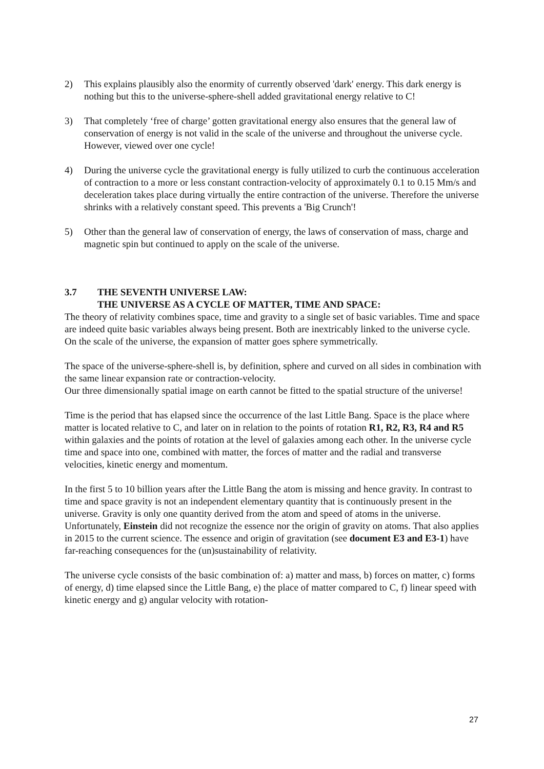2) This explains plausibly also the enormity of currently observed 'dark' energy. This dark energy is nothing but this to the universe-sphere-shell added gravitational energy relative to C!
3) That completely ‘free of charge’ gotten gravitational energy also ensures that the general law of conservation of energy is not valid in the scale of the universe and throughout the universe cycle. However, viewed over one cycle!
4) During the universe cycle the gravitational energy is fully utilized to curb the continuous acceleration of contraction to a more or less constant contraction-velocity of approximately 0.1 to 0.15 Mm/s and deceleration takes place during virtually the entire contraction of the universe. Therefore the universe shrinks with a relatively constant speed. This prevents a 'Big Crunch'!
5) Other than the general law of conservation of energy, the laws of conservation of mass, charge and magnetic spin but continued to apply on the scale of the universe.
3.7
THE SEVENTH UNIVERSE LAW:
THE UNIVERSE AS A CYCLE OF MATTER, TIME AND SPACE:
The theory of relativity combines space, time and gravity to a single set of basic variables. Time and space are indeed quite basic variables always being present. Both are inextricably linked to the universe cycle. On the scale of the universe, the expansion of matter goes sphere symmetrically.
The space of the universe-sphere-shell is, by definition, sphere and curved on all sides in combination with the same linear expansion rate or contraction-velocity.
Our three dimensionally spatial image on earth cannot be fitted to the spatial structure of the universe!
Time is the period that has elapsed since the occurrence of the last Little Bang. Space is the place where matter is located relative to C, and later on in relation to the points of rotation R1, R2, R3, R4 and R5 within galaxies and the points of rotation at the level of galaxies among each other. In the universe cycle time and space into one, combined with matter, the forces of matter and the radial and transverse velocities, kinetic energy and momentum.
In the first 5 to 10 billion years after the Little Bang the atom is missing and hence gravity. In contrast to time and space gravity is not an independent elementary quantity that is continuously present in the universe. Gravity is only one quantity derived from the atom and speed of atoms in the universe.
Unfortunately, Einstein did not recognize the essence nor the origin of gravity on atoms. That also applies in 2015 to the current science. The essence and origin of gravitation (see document E3 and E3-1) have far-reaching consequences for the (un)sustainability of relativity.
The universe cycle consists of the basic combination of: a) matter and mass, b) forces on matter, c) forms of energy, d) time elapsed since the Little Bang, e) the place of matter compared to C, f) linear speed with kinetic energy and g) angular velocity with rotation-
27